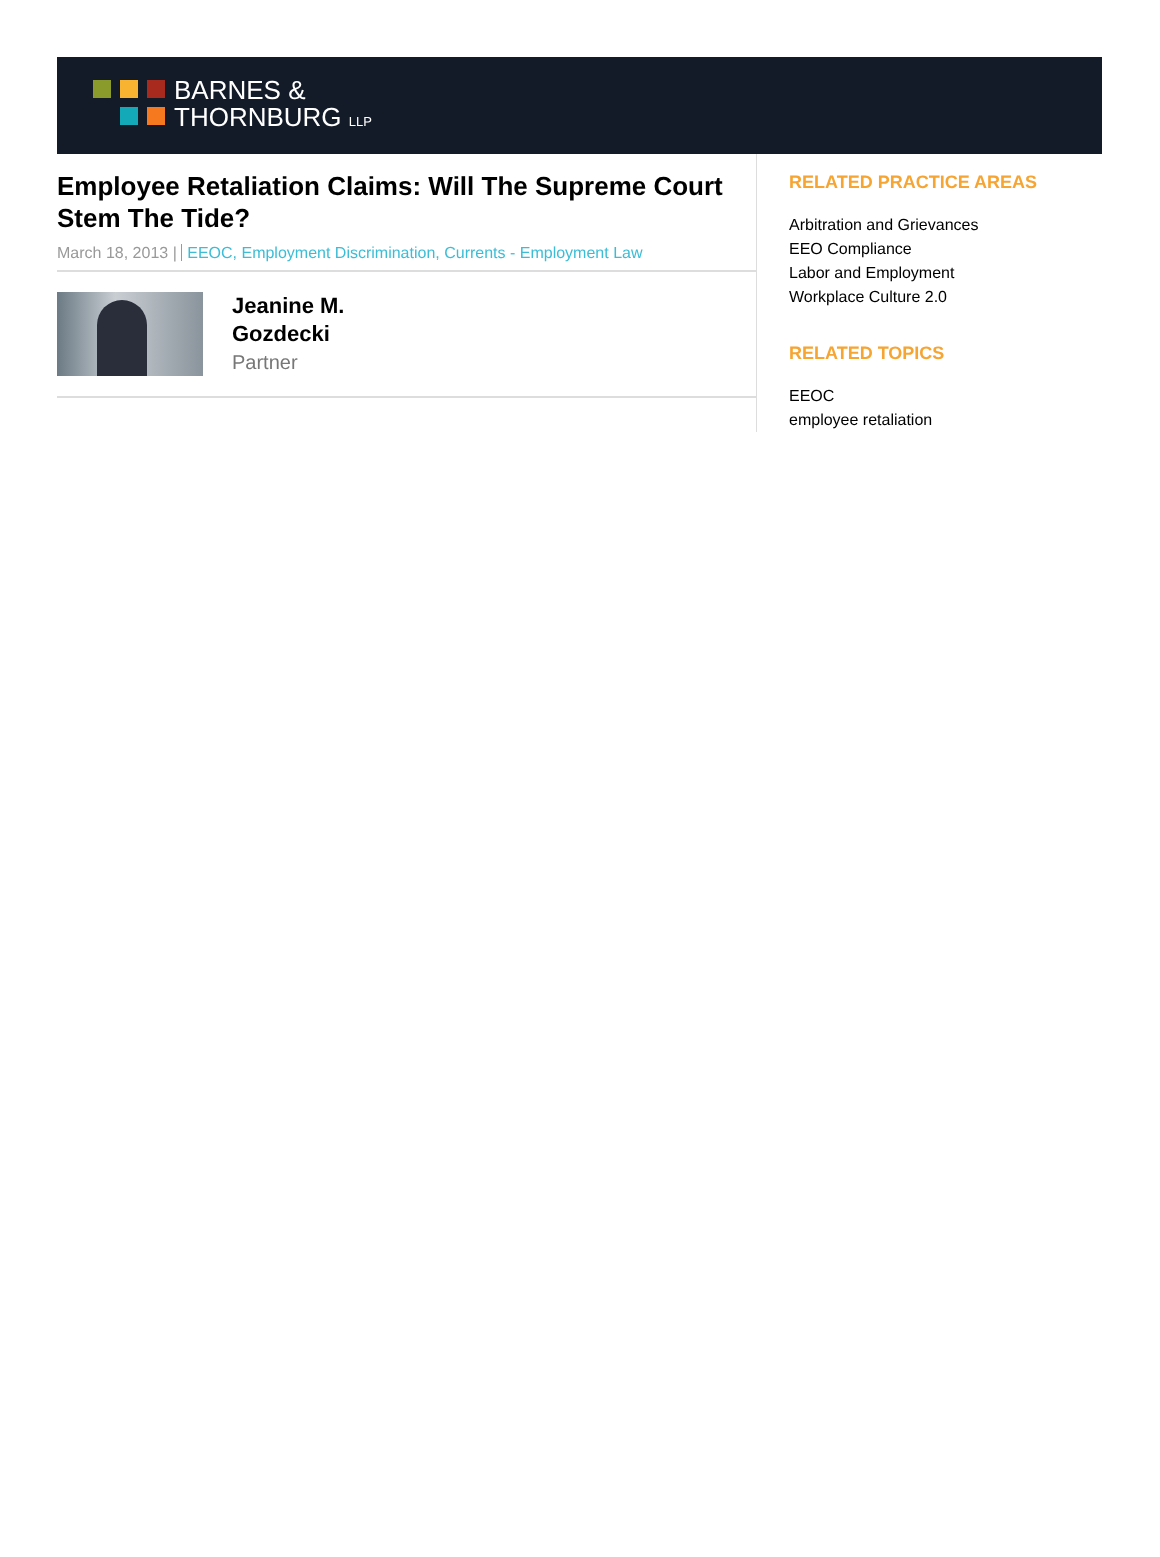BARNES &
THORNBURG LLP
Employee Retaliation Claims: Will The Supreme Court Stem The Tide?
March 18, 2013 | EEOC, Employment Discrimination, Currents - Employment Law
Jeanine M.
Gozdecki
Partner
RELATED PRACTICE AREAS
Arbitration and Grievances
EEO Compliance
Labor and Employment
Workplace Culture 2.0
RELATED TOPICS
EEOC
employee retaliation